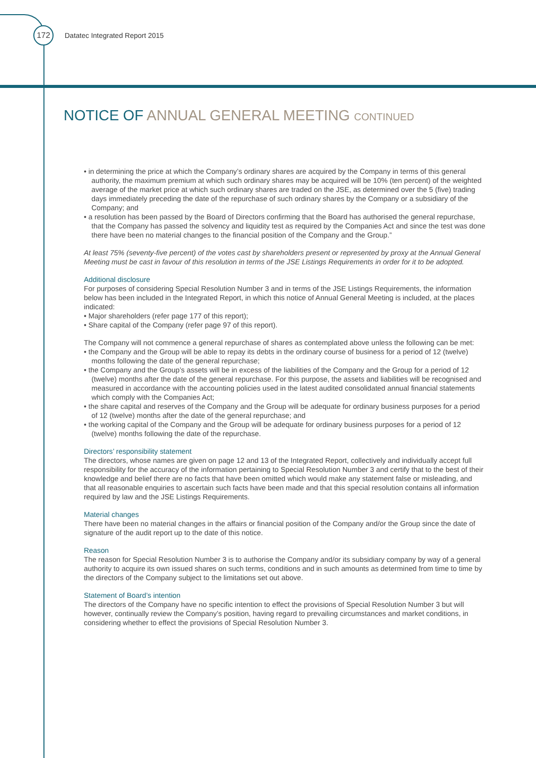172
Datatec Integrated Report 2015
NOTICE OF ANNUAL GENERAL MEETING CONTINUED
• in determining the price at which the Company’s ordinary shares are acquired by the Company in terms of this general authority, the maximum premium at which such ordinary shares may be acquired will be 10% (ten percent) of the weighted average of the market price at which such ordinary shares are traded on the JSE, as determined over the 5 (five) trading days immediately preceding the date of the repurchase of such ordinary shares by the Company or a subsidiary of the Company; and
• a resolution has been passed by the Board of Directors confirming that the Board has authorised the general repurchase, that the Company has passed the solvency and liquidity test as required by the Companies Act and since the test was done there have been no material changes to the financial position of the Company and the Group.”
At least 75% (seventy-five percent) of the votes cast by shareholders present or represented by proxy at the Annual General Meeting must be cast in favour of this resolution in terms of the JSE Listings Requirements in order for it to be adopted.
Additional disclosure
For purposes of considering Special Resolution Number 3 and in terms of the JSE Listings Requirements, the information below has been included in the Integrated Report, in which this notice of Annual General Meeting is included, at the places indicated:
• Major shareholders (refer page 177 of this report);
• Share capital of the Company (refer page 97 of this report).
The Company will not commence a general repurchase of shares as contemplated above unless the following can be met:
• the Company and the Group will be able to repay its debts in the ordinary course of business for a period of 12 (twelve) months following the date of the general repurchase;
• the Company and the Group’s assets will be in excess of the liabilities of the Company and the Group for a period of 12 (twelve) months after the date of the general repurchase. For this purpose, the assets and liabilities will be recognised and measured in accordance with the accounting policies used in the latest audited consolidated annual financial statements which comply with the Companies Act;
• the share capital and reserves of the Company and the Group will be adequate for ordinary business purposes for a period of 12 (twelve) months after the date of the general repurchase; and
• the working capital of the Company and the Group will be adequate for ordinary business purposes for a period of 12 (twelve) months following the date of the repurchase.
Directors’ responsibility statement
The directors, whose names are given on page 12 and 13 of the Integrated Report, collectively and individually accept full responsibility for the accuracy of the information pertaining to Special Resolution Number 3 and certify that to the best of their knowledge and belief there are no facts that have been omitted which would make any statement false or misleading, and that all reasonable enquiries to ascertain such facts have been made and that this special resolution contains all information required by law and the JSE Listings Requirements.
Material changes
There have been no material changes in the affairs or financial position of the Company and/or the Group since the date of signature of the audit report up to the date of this notice.
Reason
The reason for Special Resolution Number 3 is to authorise the Company and/or its subsidiary company by way of a general authority to acquire its own issued shares on such terms, conditions and in such amounts as determined from time to time by the directors of the Company subject to the limitations set out above.
Statement of Board’s intention
The directors of the Company have no specific intention to effect the provisions of Special Resolution Number 3 but will however, continually review the Company’s position, having regard to prevailing circumstances and market conditions, in considering whether to effect the provisions of Special Resolution Number 3.